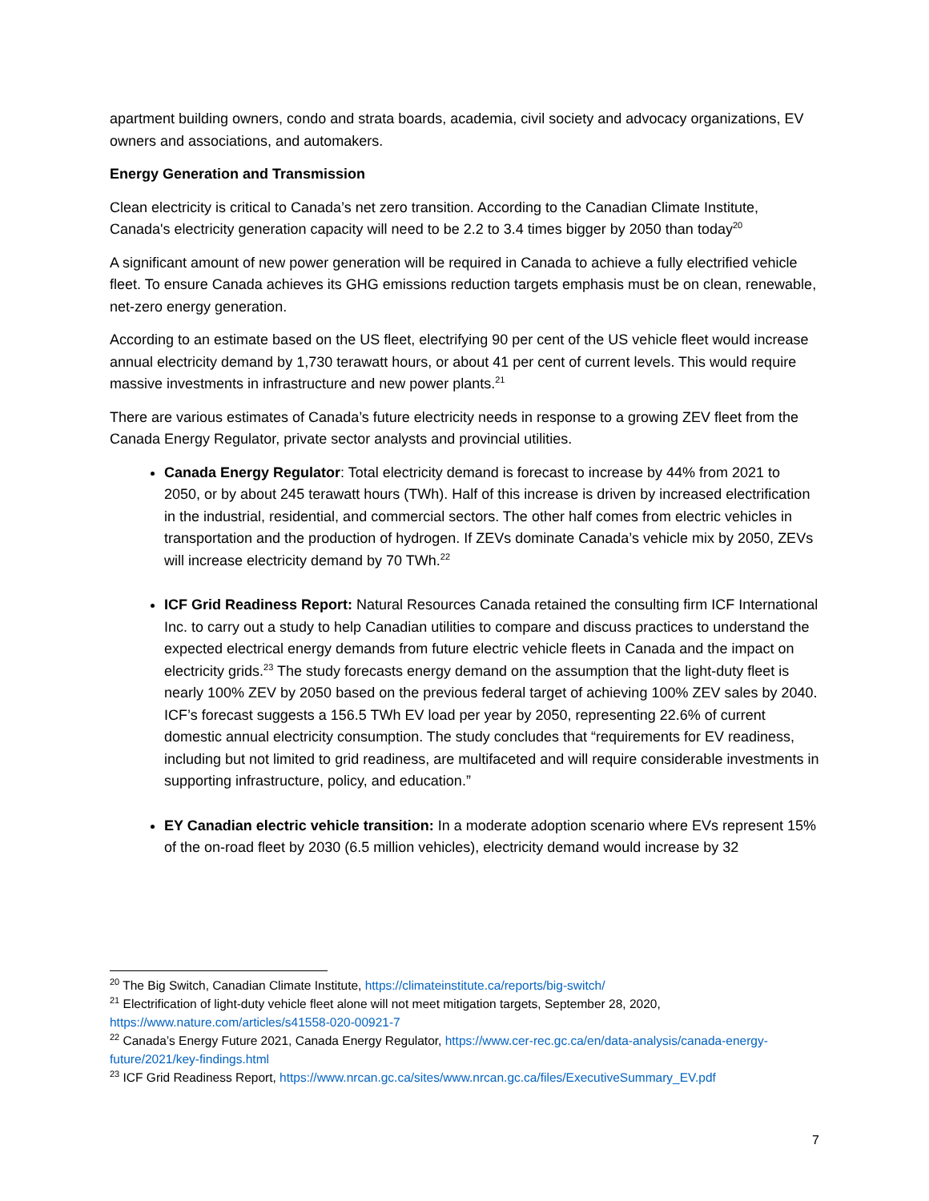apartment building owners, condo and strata boards, academia, civil society and advocacy organizations, EV owners and associations, and automakers.
Energy Generation and Transmission
Clean electricity is critical to Canada’s net zero transition. According to the Canadian Climate Institute, Canada's electricity generation capacity will need to be 2.2 to 3.4 times bigger by 2050 than today<sup>20</sup>
A significant amount of new power generation will be required in Canada to achieve a fully electrified vehicle fleet. To ensure Canada achieves its GHG emissions reduction targets emphasis must be on clean, renewable, net-zero energy generation.
According to an estimate based on the US fleet, electrifying 90 per cent of the US vehicle fleet would increase annual electricity demand by 1,730 terawatt hours, or about 41 per cent of current levels. This would require massive investments in infrastructure and new power plants.<sup>21</sup>
There are various estimates of Canada’s future electricity needs in response to a growing ZEV fleet from the Canada Energy Regulator, private sector analysts and provincial utilities.
Canada Energy Regulator: Total electricity demand is forecast to increase by 44% from 2021 to 2050, or by about 245 terawatt hours (TWh). Half of this increase is driven by increased electrification in the industrial, residential, and commercial sectors. The other half comes from electric vehicles in transportation and the production of hydrogen. If ZEVs dominate Canada’s vehicle mix by 2050, ZEVs will increase electricity demand by 70 TWh.<sup>22</sup>
ICF Grid Readiness Report: Natural Resources Canada retained the consulting firm ICF International Inc. to carry out a study to help Canadian utilities to compare and discuss practices to understand the expected electrical energy demands from future electric vehicle fleets in Canada and the impact on electricity grids.<sup>23</sup> The study forecasts energy demand on the assumption that the light-duty fleet is nearly 100% ZEV by 2050 based on the previous federal target of achieving 100% ZEV sales by 2040. ICF’s forecast suggests a 156.5 TWh EV load per year by 2050, representing 22.6% of current domestic annual electricity consumption. The study concludes that “requirements for EV readiness, including but not limited to grid readiness, are multifaceted and will require considerable investments in supporting infrastructure, policy, and education.”
EY Canadian electric vehicle transition: In a moderate adoption scenario where EVs represent 15% of the on-road fleet by 2030 (6.5 million vehicles), electricity demand would increase by 32
<sup>20</sup> The Big Switch, Canadian Climate Institute, https://climateinstitute.ca/reports/big-switch/
<sup>21</sup> Electrification of light-duty vehicle fleet alone will not meet mitigation targets, September 28, 2020, https://www.nature.com/articles/s41558-020-00921-7
<sup>22</sup> Canada’s Energy Future 2021, Canada Energy Regulator, https://www.cer-rec.gc.ca/en/data-analysis/canada-energy-future/2021/key-findings.html
<sup>23</sup> ICF Grid Readiness Report, https://www.nrcan.gc.ca/sites/www.nrcan.gc.ca/files/ExecutiveSummary_EV.pdf
7